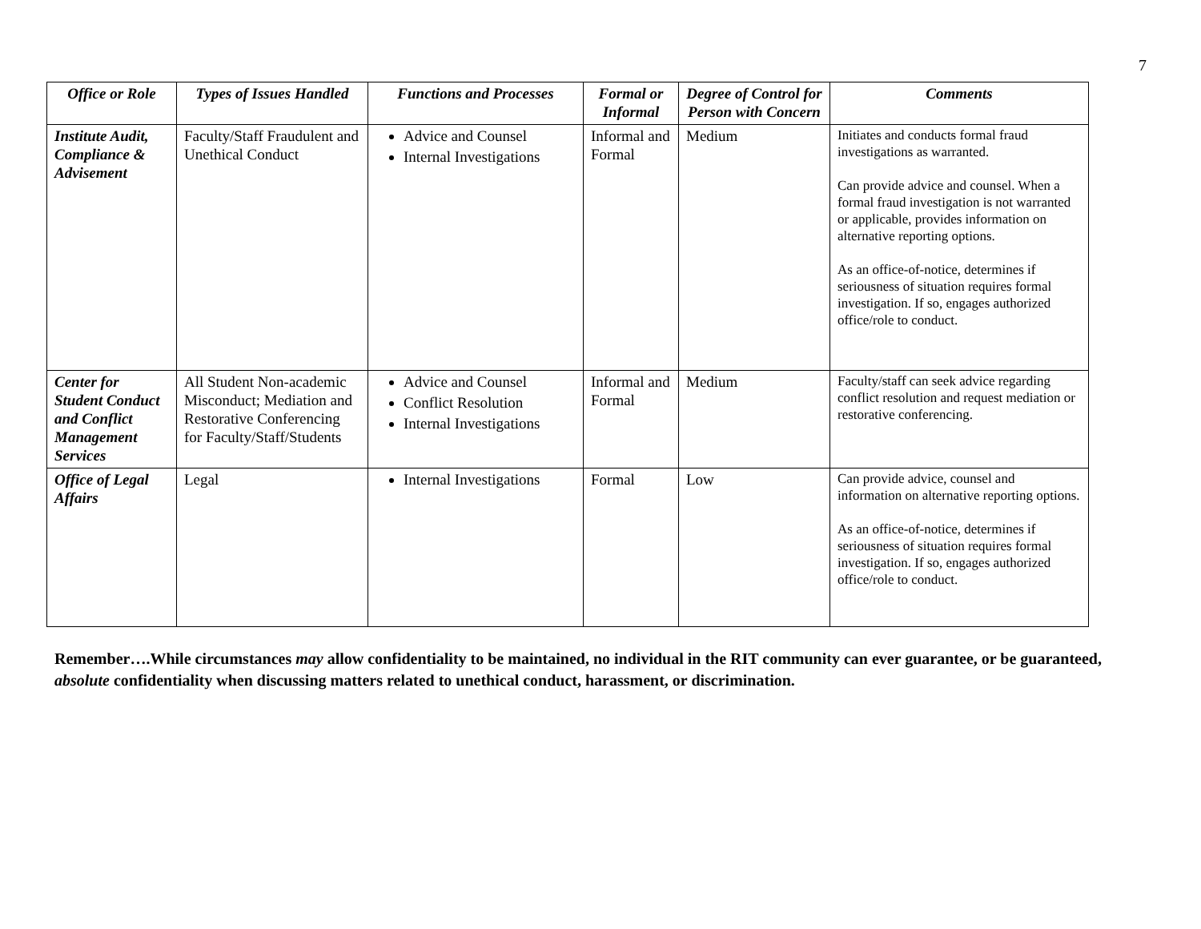7
| Office or Role | Types of Issues Handled | Functions and Processes | Formal or Informal | Degree of Control for Person with Concern | Comments |
| --- | --- | --- | --- | --- | --- |
| Institute Audit, Compliance & Advisement | Faculty/Staff Fraudulent and Unethical Conduct | Advice and Counsel Internal Investigations | Informal and Formal | Medium | Initiates and conducts formal fraud investigations as warranted. Can provide advice and counsel. When a formal fraud investigation is not warranted or applicable, provides information on alternative reporting options. As an office-of-notice, determines if seriousness of situation requires formal investigation. If so, engages authorized office/role to conduct. |
| Center for Student Conduct and Conflict Management Services | All Student Non-academic Misconduct; Mediation and Restorative Conferencing for Faculty/Staff/Students | Advice and Counsel Conflict Resolution Internal Investigations | Informal and Formal | Medium | Faculty/staff can seek advice regarding conflict resolution and request mediation or restorative conferencing. |
| Office of Legal Affairs | Legal | Internal Investigations | Formal | Low | Can provide advice, counsel and information on alternative reporting options. As an office-of-notice, determines if seriousness of situation requires formal investigation. If so, engages authorized office/role to conduct. |
Remember….While circumstances may allow confidentiality to be maintained, no individual in the RIT community can ever guarantee, or be guaranteed, absolute confidentiality when discussing matters related to unethical conduct, harassment, or discrimination.